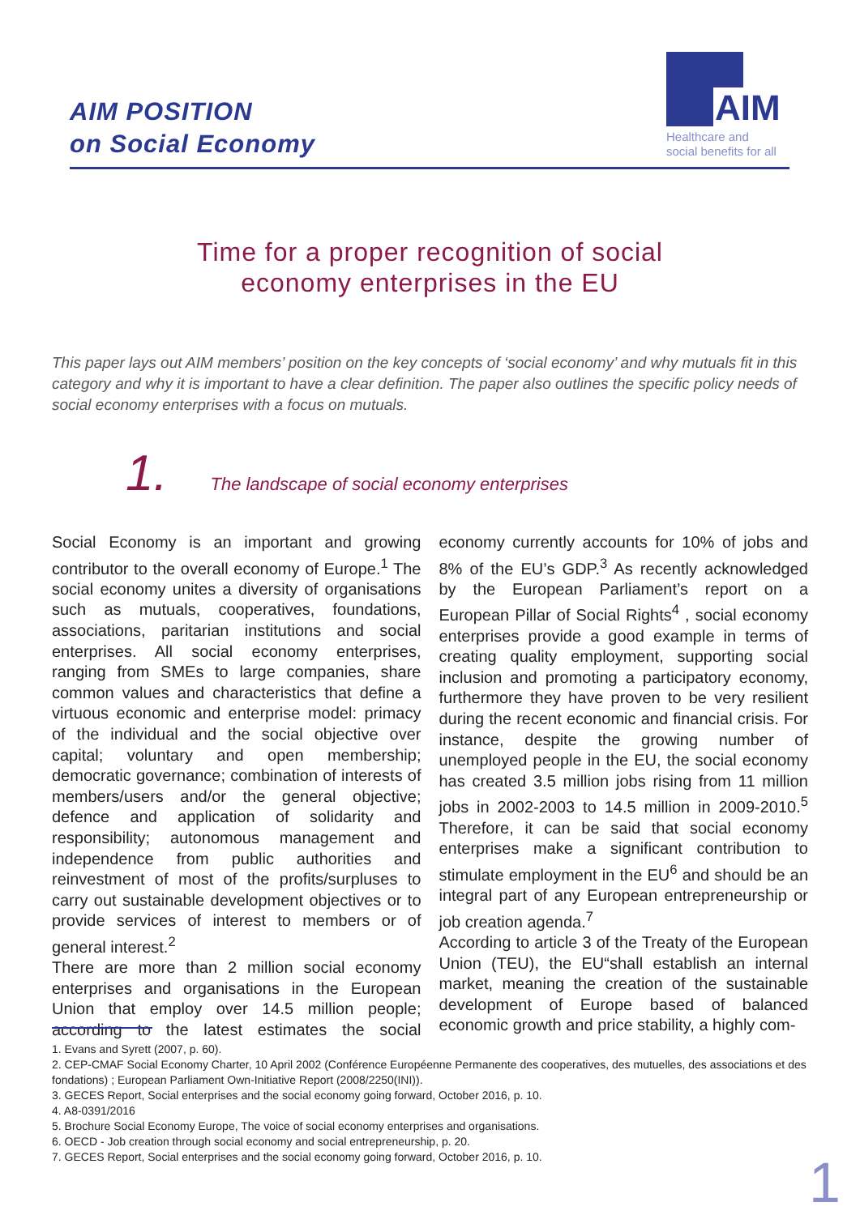AIM POSITION
on Social Economy
AIM
Healthcare and
social benefits for all
Time for a proper recognition of social
economy enterprises in the EU
This paper lays out AIM members’ position on the key concepts of ‘social economy’ and why mutuals fit in this category and why it is important to have a clear definition. The paper also outlines the specific policy needs of social economy enterprises with a focus on mutuals.
1. The landscape of social economy enterprises
Social Economy is an important and growing contributor to the overall economy of Europe.<sup>1</sup> The social economy unites a diversity of organisations such as mutuals, cooperatives, foundations, associations, paritarian institutions and social enterprises. All social economy enterprises, ranging from SMEs to large companies, share common values and characteristics that define a virtuous economic and enterprise model: primacy of the individual and the social objective over capital; voluntary and open membership; democratic governance; combination of interests of members/users and/or the general objective; defence and application of solidarity and responsibility; autonomous management and independence from public authorities and reinvestment of most of the profits/surpluses to carry out sustainable development objectives or to provide services of interest to members or of general interest.<sup>2</sup>
There are more than 2 million social economy enterprises and organisations in the European Union that employ over 14.5 million people; according to the latest estimates the social economy currently accounts for 10% of jobs and 8% of the EU’s GDP.<sup>3</sup> As recently acknowledged by the European Parliament’s report on a European Pillar of Social Rights<sup>4</sup> , social economy enterprises provide a good example in terms of creating quality employment, supporting social inclusion and promoting a participatory economy, furthermore they have proven to be very resilient during the recent economic and financial crisis. For instance, despite the growing number of unemployed people in the EU, the social economy has created 3.5 million jobs rising from 11 million jobs in 2002-2003 to 14.5 million in 2009-2010.<sup>5</sup> Therefore, it can be said that social economy enterprises make a significant contribution to stimulate employment in the EU<sup>6</sup> and should be an integral part of any European entrepreneurship or job creation agenda.<sup>7</sup>
According to article 3 of the Treaty of the European Union (TEU), the EU“shall establish an internal market, meaning the creation of the sustainable development of Europe based of balanced economic growth and price stability, a highly com-
1. Evans and Syrett (2007, p. 60).
2. CEP-CMAF Social Economy Charter, 10 April 2002 (Conférence Européenne Permanente des cooperatives, des mutuelles, des associations et des fondations) ; European Parliament Own-Initiative Report (2008/2250(INI)).
3. GECES Report, Social enterprises and the social economy going forward, October 2016, p. 10.
4. A8-0391/2016
5. Brochure Social Economy Europe, The voice of social economy enterprises and organisations.
6. OECD - Job creation through social economy and social entrepreneurship, p. 20.
7. GECES Report, Social enterprises and the social economy going forward, October 2016, p. 10.
1